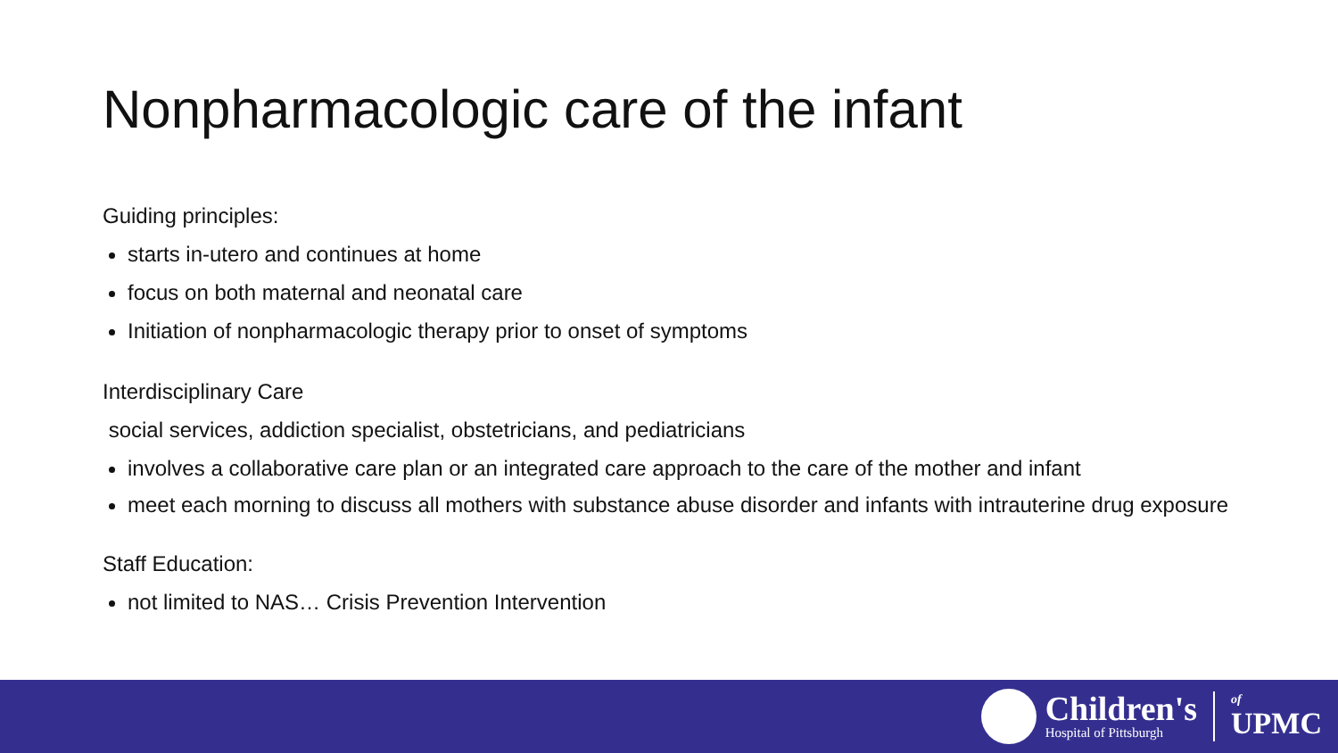Nonpharmacologic care of the infant
Guiding principles:
starts in-utero and continues at home
focus on both maternal and neonatal care
Initiation of nonpharmacologic therapy prior to onset of symptoms
Interdisciplinary Care
social services, addiction specialist, obstetricians, and pediatricians
involves a collaborative care plan or an integrated care approach to the care of the mother and infant
meet each morning to discuss all mothers with substance abuse disorder and infants with intrauterine drug exposure
Staff Education:
not limited to NAS… Crisis Prevention Intervention
Children's
Hospital of Pittsburgh
of
UPMC